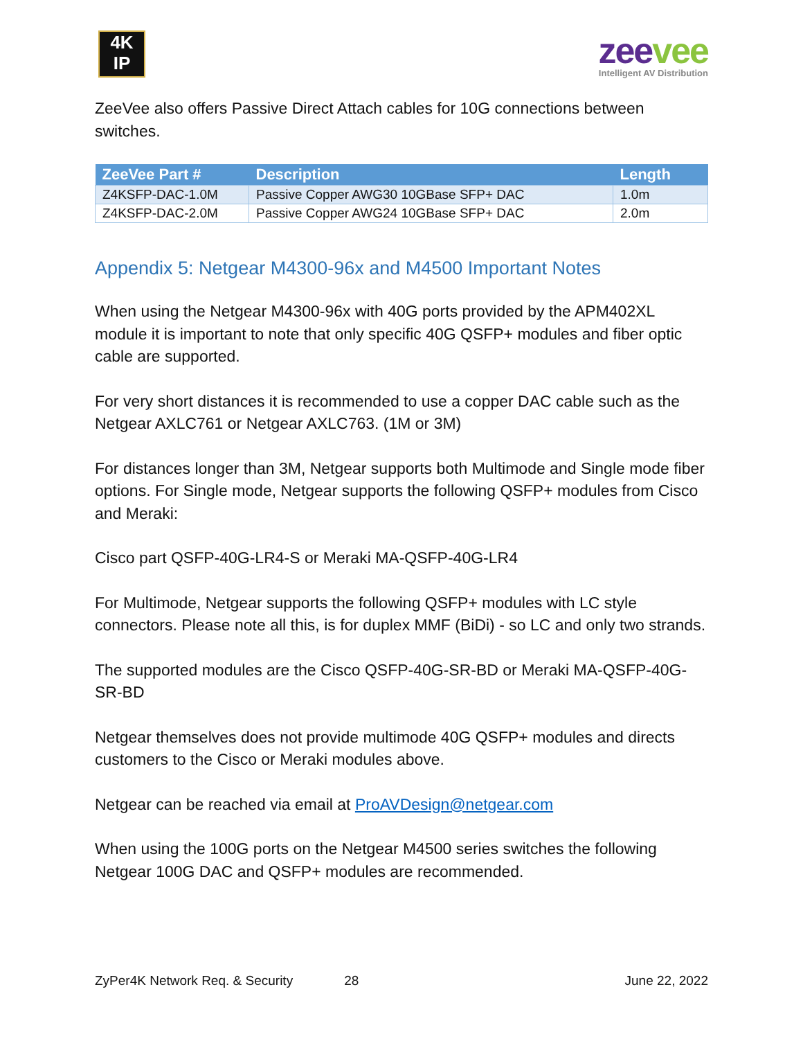4K
IP
zeevee
Intelligent AV Distribution
ZeeVee also offers Passive Direct Attach cables for 10G connections between switches.
| ZeeVee Part # | Description | Length |
| --- | --- | --- |
| Z4KSFP-DAC-1.0M | Passive Copper AWG30 10GBase SFP+ DAC | 1.0m |
| Z4KSFP-DAC-2.0M | Passive Copper AWG24 10GBase SFP+ DAC | 2.0m |
Appendix 5: Netgear M4300-96x and M4500 Important Notes
When using the Netgear M4300-96x with 40G ports provided by the APM402XL module it is important to note that only specific 40G QSFP+ modules and fiber optic cable are supported.
For very short distances it is recommended to use a copper DAC cable such as the Netgear AXLC761 or Netgear AXLC763. (1M or 3M)
For distances longer than 3M, Netgear supports both Multimode and Single mode fiber options. For Single mode, Netgear supports the following QSFP+ modules from Cisco and Meraki:
Cisco part QSFP-40G-LR4-S or Meraki MA-QSFP-40G-LR4
For Multimode, Netgear supports the following QSFP+ modules with LC style connectors. Please note all this, is for duplex MMF (BiDi) - so LC and only two strands.
The supported modules are the Cisco QSFP-40G-SR-BD or Meraki MA-QSFP-40G-SR-BD
Netgear themselves does not provide multimode 40G QSFP+ modules and directs customers to the Cisco or Meraki modules above.
Netgear can be reached via email at ProAVDesign@netgear.com
When using the 100G ports on the Netgear M4500 series switches the following Netgear 100G DAC and QSFP+ modules are recommended.
ZyPer4K Network Req. & Security 28 June 22, 2022